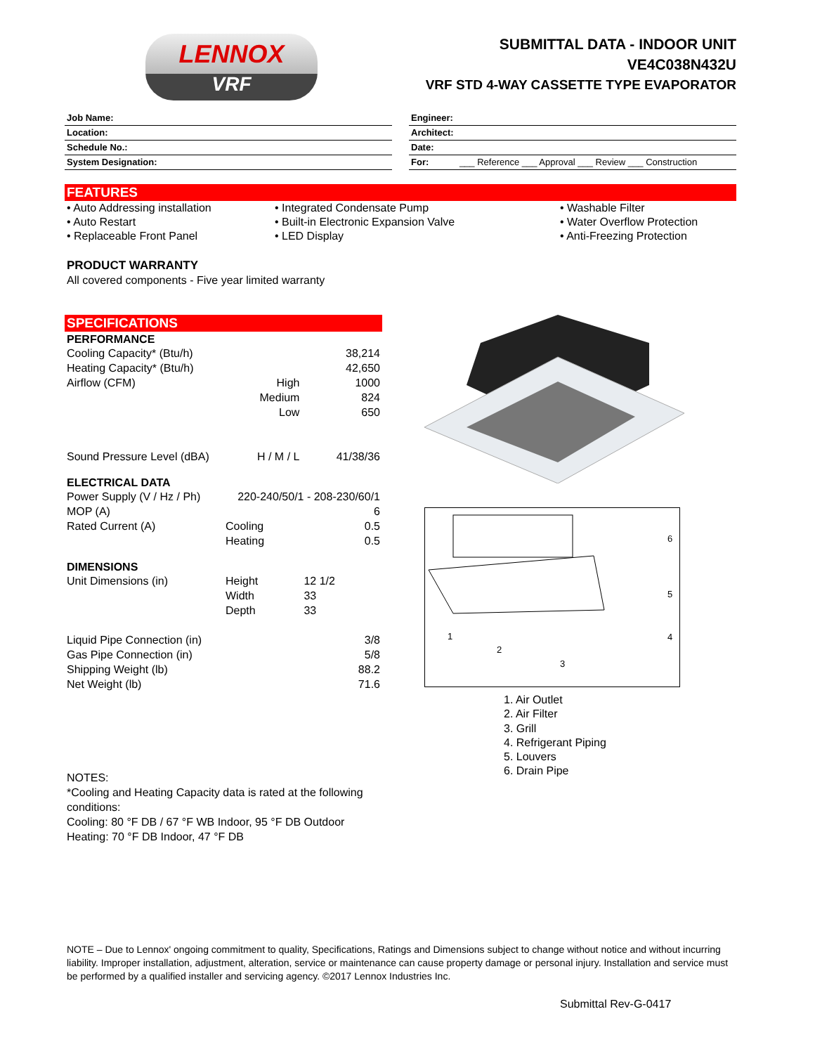LENNOX
VRF
SUBMITTAL DATA - INDOOR UNIT
VE4C038N432U
VRF STD 4-WAY CASSETTE TYPE EVAPORATOR
Job Name:
Location:
Schedule No.:
System Designation:
Engineer:
Architect:
Date:
For: ___ Reference ___ Approval ___ Review ___ Construction
FEATURES
• Auto Addressing installation
• Auto Restart
• Replaceable Front Panel
• Integrated Condensate Pump
• Built-in Electronic Expansion Valve
• LED Display
• Washable Filter
• Water Overflow Protection
• Anti-Freezing Protection
PRODUCT WARRANTY
All covered components - Five year limited warranty
SPECIFICATIONS
| PERFORMANCE | | |
| --- | --- | --- |
| Cooling Capacity* (Btu/h) | | 38,214 |
| Heating Capacity* (Btu/h) | | 42,650 |
| Airflow (CFM) | High | 1000 |
| | Medium | 824 |
| | Low | 650 |
| Sound Pressure Level (dBA) | H / M / L | 41/38/36 |
| ELECTRICAL DATA | | |
| Power Supply (V / Hz / Ph) | 220-240/50/1 - 208-230/60/1 | |
| MOP (A) | | 6 |
| Rated Current (A) | Cooling | 0.5 |
| | Heating | 0.5 |
| DIMENSIONS | | |
| Unit Dimensions (in) | Height | 12 1/2 |
| | Width | 33 |
| | Depth | 33 |
| Liquid Pipe Connection (in) | | 3/8 |
| Gas Pipe Connection (in) | | 5/8 |
| Shipping Weight (lb) | | 88.2 |
| Net Weight (lb) | | 71.6 |
6
5
4
1
2
3
1. Air Outlet
2. Air Filter
3. Grill
4. Refrigerant Piping
5. Louvers
6. Drain Pipe
NOTES:
*Cooling and Heating Capacity data is rated at the following conditions:
Cooling: 80 °F DB / 67 °F WB Indoor, 95 °F DB Outdoor
Heating: 70 °F DB Indoor, 47 °F DB
NOTE – Due to Lennox' ongoing commitment to quality, Specifications, Ratings and Dimensions subject to change without notice and without incurring liability. Improper installation, adjustment, alteration, service or maintenance can cause property damage or personal injury. Installation and service must be performed by a qualified installer and servicing agency. ©2017 Lennox Industries Inc.
Submittal Rev-G-0417